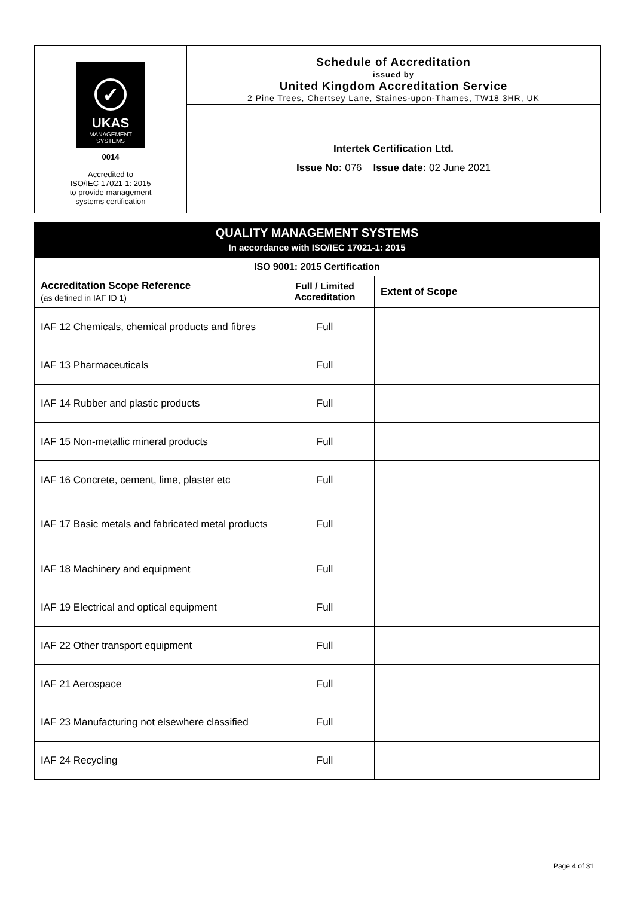✓
UKAS
MANAGEMENT
SYSTEMS
0014
Accredited to
ISO/IEC 17021-1: 2015
to provide management
systems certification
Schedule of Accreditation
issued by
United Kingdom Accreditation Service
2 Pine Trees, Chertsey Lane, Staines-upon-Thames, TW18 3HR, UK
Intertek Certification Ltd.
Issue No: 076 Issue date: 02 June 2021
| QUALITY MANAGEMENT SYSTEMS In accordance with ISO/IEC 17021-1: 2015 | | |
| --- | --- | --- |
| ISO 9001: 2015 Certification | | |
| Accreditation Scope Reference (as defined in IAF ID 1) | Full / Limited Accreditation | Extent of Scope |
| IAF 12 Chemicals, chemical products and fibres | Full | |
| IAF 13 Pharmaceuticals | Full | |
| IAF 14 Rubber and plastic products | Full | |
| IAF 15 Non-metallic mineral products | Full | |
| IAF 16 Concrete, cement, lime, plaster etc | Full | |
| IAF 17 Basic metals and fabricated metal products | Full | |
| IAF 18 Machinery and equipment | Full | |
| IAF 19 Electrical and optical equipment | Full | |
| IAF 22 Other transport equipment | Full | |
| IAF 21 Aerospace | Full | |
| IAF 23 Manufacturing not elsewhere classified | Full | |
| IAF 24 Recycling | Full | |
Page 4 of 31